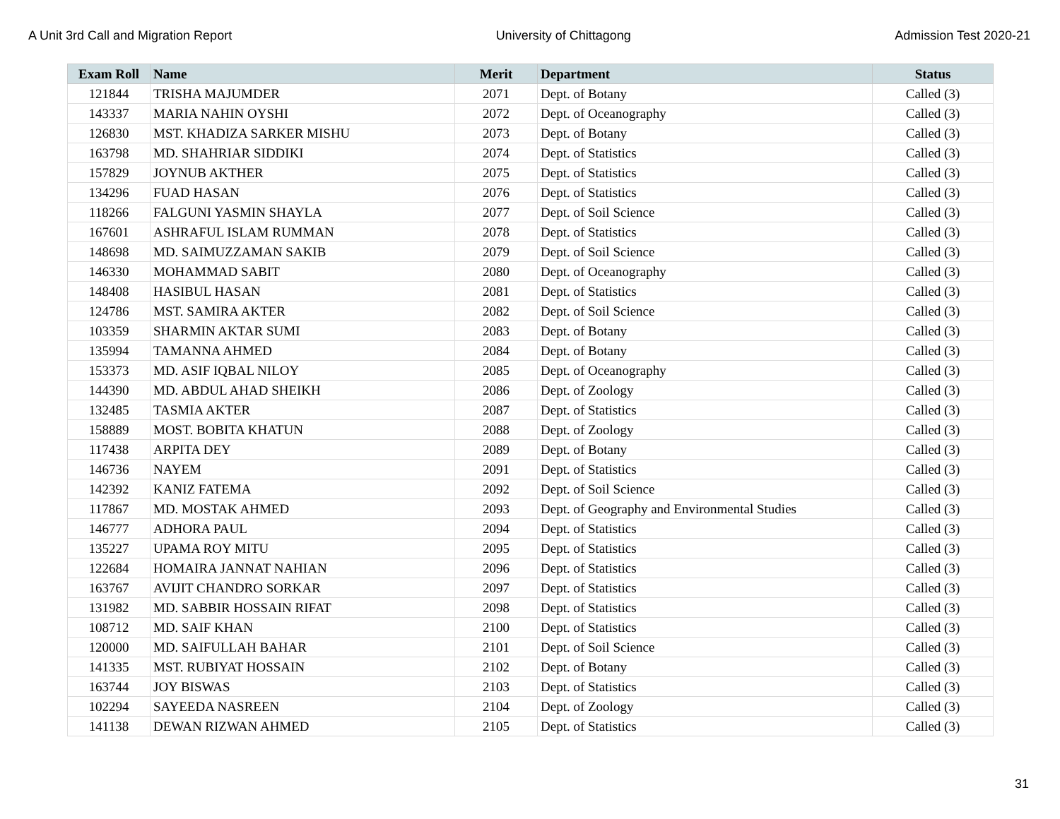A Unit 3rd Call and Migration Report University of Chittagong Admission Test 2020-21
| Exam Roll | Name | Merit | Department | Status |
| --- | --- | --- | --- | --- |
| 121844 | TRISHA MAJUMDER | 2071 | Dept. of Botany | Called (3) |
| 143337 | MARIA NAHIN OYSHI | 2072 | Dept. of Oceanography | Called (3) |
| 126830 | MST. KHADIZA SARKER MISHU | 2073 | Dept. of Botany | Called (3) |
| 163798 | MD. SHAHRIAR SIDDIKI | 2074 | Dept. of Statistics | Called (3) |
| 157829 | JOYNUB AKTHER | 2075 | Dept. of Statistics | Called (3) |
| 134296 | FUAD HASAN | 2076 | Dept. of Statistics | Called (3) |
| 118266 | FALGUNI YASMIN SHAYLA | 2077 | Dept. of Soil Science | Called (3) |
| 167601 | ASHRAFUL ISLAM RUMMAN | 2078 | Dept. of Statistics | Called (3) |
| 148698 | MD. SAIMUZZAMAN SAKIB | 2079 | Dept. of Soil Science | Called (3) |
| 146330 | MOHAMMAD SABIT | 2080 | Dept. of Oceanography | Called (3) |
| 148408 | HASIBUL HASAN | 2081 | Dept. of Statistics | Called (3) |
| 124786 | MST. SAMIRA AKTER | 2082 | Dept. of Soil Science | Called (3) |
| 103359 | SHARMIN AKTAR SUMI | 2083 | Dept. of Botany | Called (3) |
| 135994 | TAMANNA AHMED | 2084 | Dept. of Botany | Called (3) |
| 153373 | MD. ASIF IQBAL NILOY | 2085 | Dept. of Oceanography | Called (3) |
| 144390 | MD. ABDUL AHAD SHEIKH | 2086 | Dept. of Zoology | Called (3) |
| 132485 | TASMIA AKTER | 2087 | Dept. of Statistics | Called (3) |
| 158889 | MOST. BOBITA KHATUN | 2088 | Dept. of Zoology | Called (3) |
| 117438 | ARPITA DEY | 2089 | Dept. of Botany | Called (3) |
| 146736 | NAYEM | 2091 | Dept. of Statistics | Called (3) |
| 142392 | KANIZ FATEMA | 2092 | Dept. of Soil Science | Called (3) |
| 117867 | MD. MOSTAK AHMED | 2093 | Dept. of Geography and Environmental Studies | Called (3) |
| 146777 | ADHORA PAUL | 2094 | Dept. of Statistics | Called (3) |
| 135227 | UPAMA ROY MITU | 2095 | Dept. of Statistics | Called (3) |
| 122684 | HOMAIRA JANNAT NAHIAN | 2096 | Dept. of Statistics | Called (3) |
| 163767 | AVIJIT CHANDRO SORKAR | 2097 | Dept. of Statistics | Called (3) |
| 131982 | MD. SABBIR HOSSAIN RIFAT | 2098 | Dept. of Statistics | Called (3) |
| 108712 | MD. SAIF KHAN | 2100 | Dept. of Statistics | Called (3) |
| 120000 | MD. SAIFULLAH BAHAR | 2101 | Dept. of Soil Science | Called (3) |
| 141335 | MST. RUBIYAT HOSSAIN | 2102 | Dept. of Botany | Called (3) |
| 163744 | JOY BISWAS | 2103 | Dept. of Statistics | Called (3) |
| 102294 | SAYEEDA NASREEN | 2104 | Dept. of Zoology | Called (3) |
| 141138 | DEWAN RIZWAN AHMED | 2105 | Dept. of Statistics | Called (3) |
31